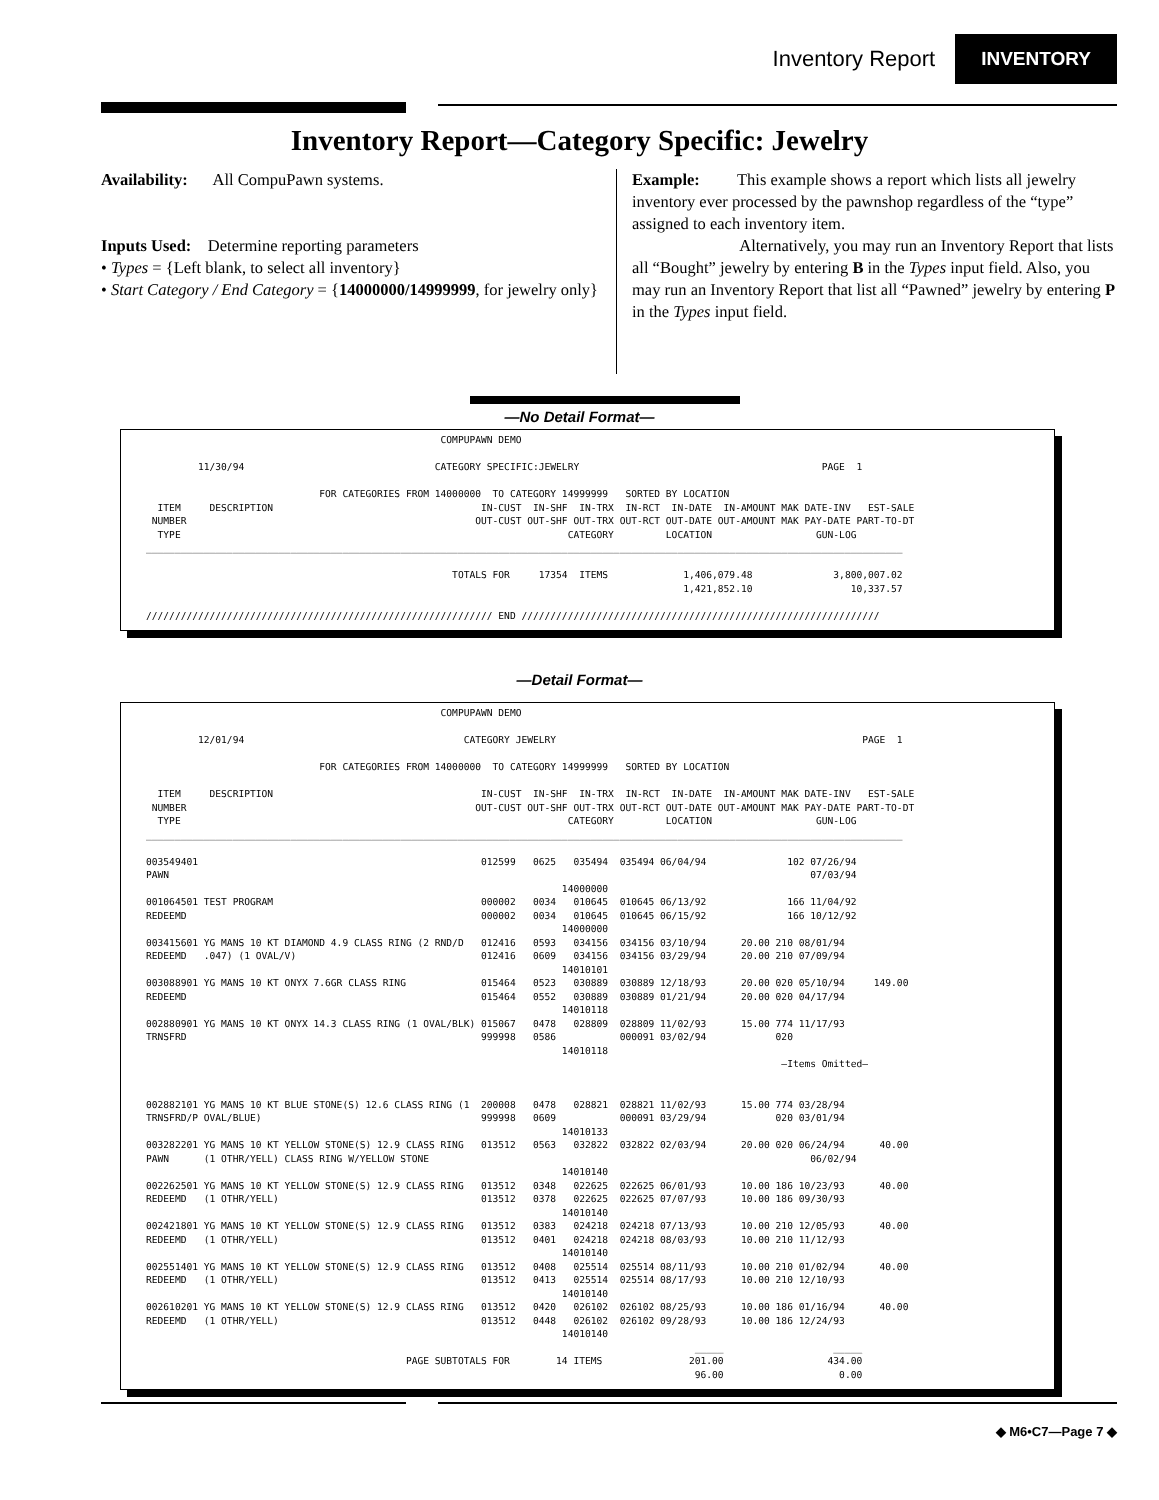Inventory Report INVENTORY
Inventory Report—Category Specific: Jewelry
Availability: All CompuPawn systems.
Inputs Used: Determine reporting parameters
• Types = {Left blank, to select all inventory}
• Start Category / End Category = {14000000/14999999, for jewelry only}
Example: This example shows a report which lists all jewelry inventory ever processed by the pawnshop regardless of the “type” assigned to each inventory item.
Alternatively, you may run an Inventory Report that lists all “Bought” jewelry by entering B in the Types input field. Also, you may run an Inventory Report that list all “Pawned” jewelry by entering P in the Types input field.
—No Detail Format—
                                                   COMPUPAWN DEMO

         11/30/94                                 CATEGORY SPECIFIC:JEWELRY                                          PAGE  1

                              FOR CATEGORIES FROM 14000000  TO CATEGORY 14999999   SORTED BY LOCATION
  ITEM     DESCRIPTION                                    IN-CUST  IN-SHF  IN-TRX  IN-RCT  IN-DATE  IN-AMOUNT MAK DATE-INV   EST-SALE
 NUMBER                                                  OUT-CUST OUT-SHF OUT-TRX OUT-RCT OUT-DATE OUT-AMOUNT MAK PAY-DATE PART-TO-DT
  TYPE                                                                   CATEGORY         LOCATION                  GUN-LOG
___________________________________________________________________________________________________________________________________

                                                     TOTALS FOR     17354  ITEMS             1,406,079.48              3,800,007.02
                                                                                             1,421,852.10                 10,337.57

//////////////////////////////////////////////////////////// END //////////////////////////////////////////////////////////////
—Detail Format—
                                                   COMPUPAWN DEMO

         12/01/94                                      CATEGORY JEWELRY                                                     PAGE  1

                              FOR CATEGORIES FROM 14000000  TO CATEGORY 14999999   SORTED BY LOCATION

  ITEM     DESCRIPTION                                    IN-CUST  IN-SHF  IN-TRX  IN-RCT  IN-DATE  IN-AMOUNT MAK DATE-INV   EST-SALE
 NUMBER                                                  OUT-CUST OUT-SHF OUT-TRX OUT-RCT OUT-DATE OUT-AMOUNT MAK PAY-DATE PART-TO-DT
  TYPE                                                                   CATEGORY         LOCATION                  GUN-LOG
___________________________________________________________________________________________________________________________________

003549401                                                 012599   0625   035494  035494 06/04/94              102 07/26/94
PAWN                                                                                                               07/03/94
                                                                        14000000
001064501 TEST PROGRAM                                    000002   0034   010645  010645 06/13/92              166 11/04/92
REDEEMD                                                   000002   0034   010645  010645 06/15/92              166 10/12/92
                                                                        14000000
003415601 YG MANS 10 KT DIAMOND 4.9 CLASS RING (2 RND/D   012416   0593   034156  034156 03/10/94      20.00 210 08/01/94
REDEEMD   .047) (1 OVAL/V)                                012416   0609   034156  034156 03/29/94      20.00 210 07/09/94
                                                                        14010101
003088901 YG MANS 10 KT ONYX 7.6GR CLASS RING             015464   0523   030889  030889 12/18/93      20.00 020 05/10/94     149.00
REDEEMD                                                   015464   0552   030889  030889 01/21/94      20.00 020 04/17/94
                                                                        14010118
002880901 YG MANS 10 KT ONYX 14.3 CLASS RING (1 OVAL/BLK) 015067   0478   028809  028809 11/02/93      15.00 774 11/17/93
TRNSFRD                                                   999998   0586           000091 03/02/94            020
                                                                        14010118
                                                                                                              —Items Omitted—


002882101 YG MANS 10 KT BLUE STONE(S) 12.6 CLASS RING (1  200008   0478   028821  028821 11/02/93      15.00 774 03/28/94
TRNSFRD/P OVAL/BLUE)                                      999998   0609           000091 03/29/94            020 03/01/94
                                                                        14010133
003282201 YG MANS 10 KT YELLOW STONE(S) 12.9 CLASS RING   013512   0563   032822  032822 02/03/94      20.00 020 06/24/94      40.00
PAWN      (1 OTHR/YELL) CLASS RING W/YELLOW STONE                                                                  06/02/94
                                                                        14010140
002262501 YG MANS 10 KT YELLOW STONE(S) 12.9 CLASS RING   013512   0348   022625  022625 06/01/93      10.00 186 10/23/93      40.00
REDEEMD   (1 OTHR/YELL)                                   013512   0378   022625  022625 07/07/93      10.00 186 09/30/93
                                                                        14010140
002421801 YG MANS 10 KT YELLOW STONE(S) 12.9 CLASS RING   013512   0383   024218  024218 07/13/93      10.00 210 12/05/93      40.00
REDEEMD   (1 OTHR/YELL)                                   013512   0401   024218  024218 08/03/93      10.00 210 11/12/93
                                                                        14010140
002551401 YG MANS 10 KT YELLOW STONE(S) 12.9 CLASS RING   013512   0408   025514  025514 08/11/93      10.00 210 01/02/94      40.00
REDEEMD   (1 OTHR/YELL)                                   013512   0413   025514  025514 08/17/93      10.00 210 12/10/93
                                                                        14010140
002610201 YG MANS 10 KT YELLOW STONE(S) 12.9 CLASS RING   013512   0420   026102  026102 08/25/93      10.00 186 01/16/94      40.00
REDEEMD   (1 OTHR/YELL)                                   013512   0448   026102  026102 09/28/93      10.00 186 12/24/93
                                                                        14010140
                                                                                               _____                   _____
                                             PAGE SUBTOTALS FOR        14 ITEMS               201.00                  434.00
                                                                                               96.00                    0.00
◆ M6•C7—Page 7 ◆